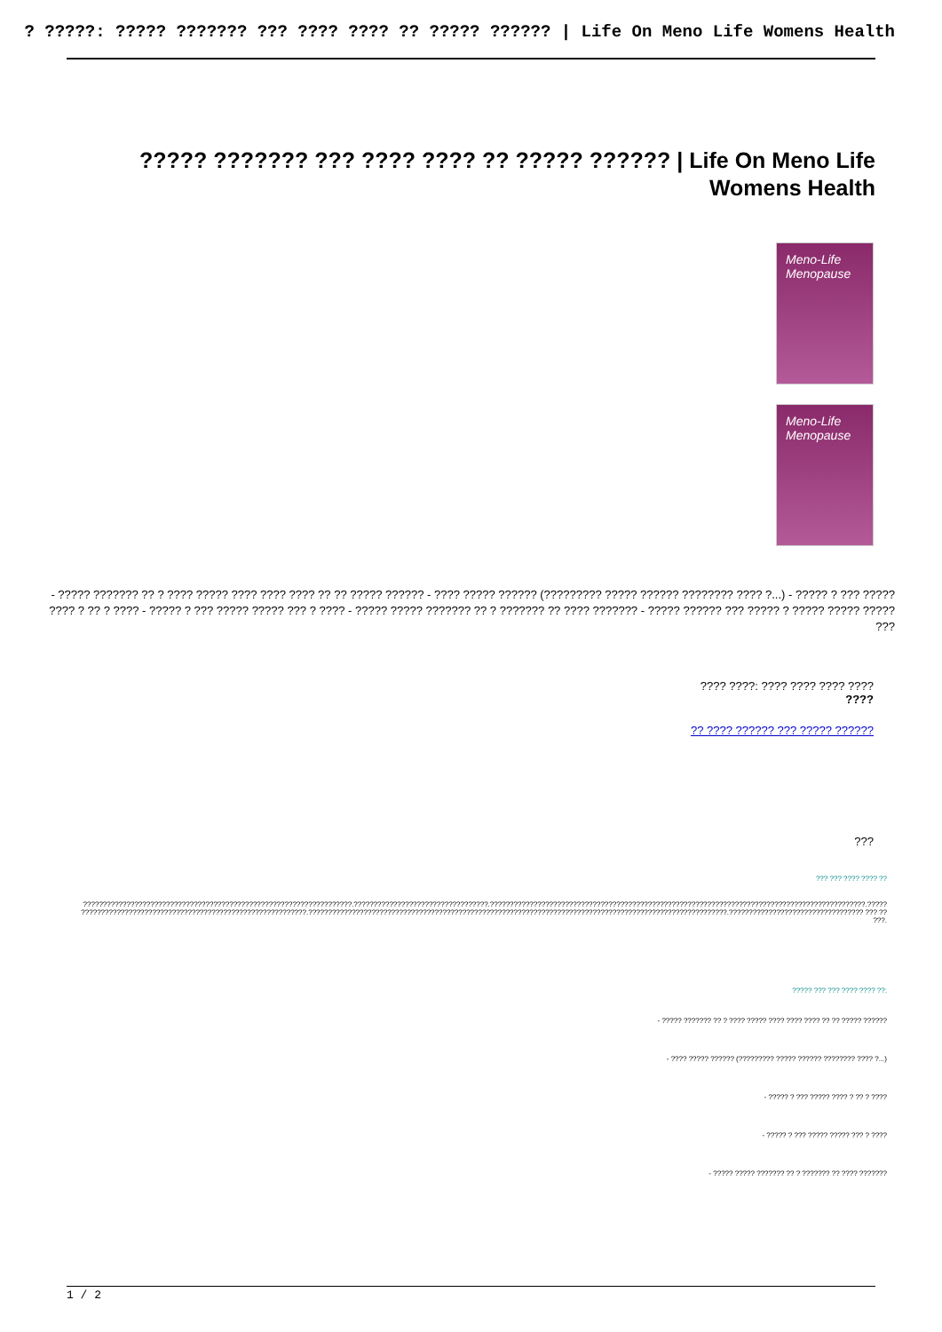? ?????: ????? ??????? ??? ???? ???? ?? ????? ?????? | Life On Meno Life Womens Health
????? ??????? ??? ???? ???? ?? ????? ?????? | Life On Meno Life Womens Health
Meno-Life
Menopause
Meno-Life
Menopause
- ????? ??????? ?? ? ???? ????? ???? ???? ???? ?? ?? ????? ?????? - ???? ????? ?????? (????????? ????? ?????? ???????? ???? ?...) - ????? ? ??? ????? ???? ? ?? ? ???? - ????? ? ??? ????? ????? ??? ? ???? - ????? ????? ??????? ?? ? ??????? ?? ???? ??????? - ????? ?????? ??? ????? ? ????? ????? ????? ???
???? ????: ???? ???? ???? ????
????
?? ???? ?????? ??? ????? ??????
???
??? ??? ???? ???? ??
????????????????????????????????????????????????????????????????????.??????????????????????????????????.???????????????????????????????????????????????????????????????????????????????????????????????.????? ?????????????????????????????????????????????????????????.??????????????????????????????????????????????????????????????????????????????????????????????????????????.?????????????????????????????????? ??? ?? ???.
????? ??? ??? ???? ???? ??:
- ????? ??????? ?? ? ???? ????? ???? ???? ???? ?? ?? ????? ??????
- ???? ????? ?????? (????????? ????? ?????? ???????? ???? ?...)
- ????? ? ??? ????? ???? ? ?? ? ????
- ????? ? ??? ????? ????? ??? ? ????
- ????? ????? ??????? ?? ? ??????? ?? ???? ???????
1 / 2